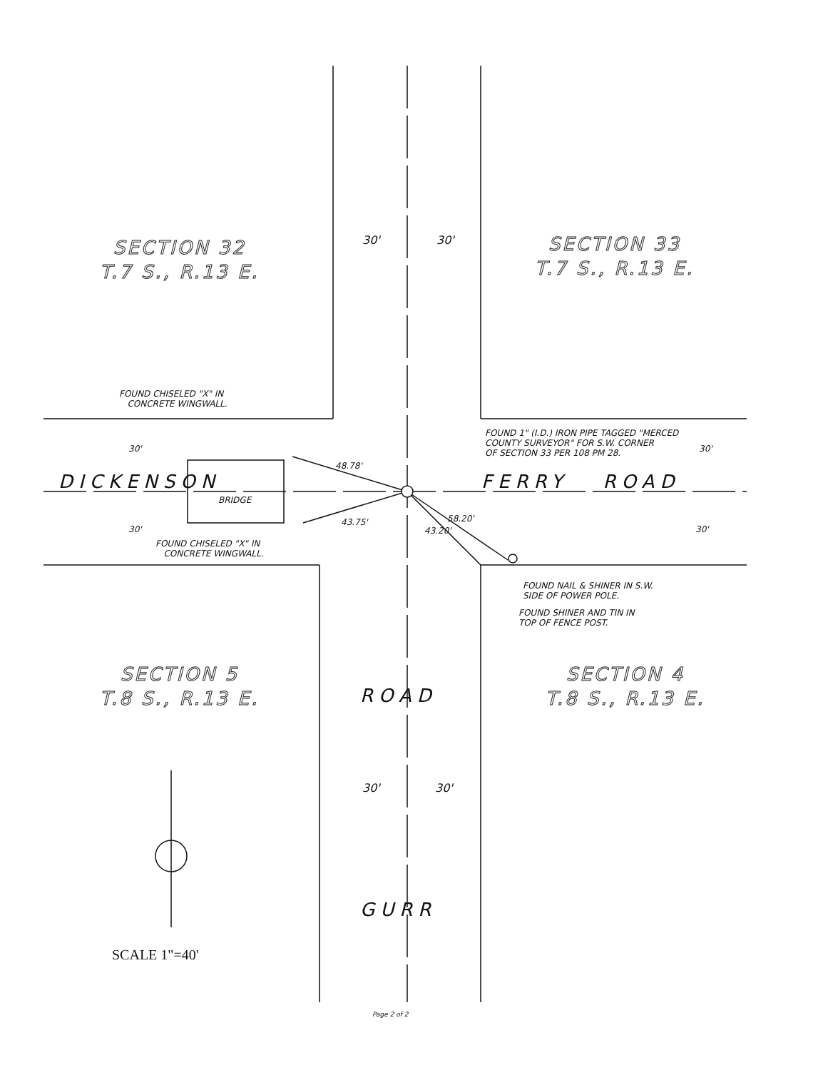SECTION 32
T.7 S., R.13 E.
SECTION 33
T.7 S., R.13 E.
SECTION 5
T.8 S., R.13 E.
SECTION 4
T.8 S., R.13 E.
30' 30'
FOUND CHISELED "X" IN
CONCRETE WINGWALL.
FOUND 1" (I.D.) IRON PIPE TAGGED "MERCED
COUNTY SURVEYOR" FOR S.W. CORNER
OF SECTION 33 PER 108 PM 28.
30' 30'
48.78'
DICKENSON FERRY ROAD
BRIDGE
43.75' 58.20'
43.20'
30' 30'
FOUND CHISELED "X" IN
CONCRETE WINGWALL.
FOUND NAIL & SHINER IN S.W.
SIDE OF POWER POLE.
FOUND SHINER AND TIN IN
TOP OF FENCE POST.
ROAD
30' 30'
GURR
SCALE 1"=40'
Page 2 of 2